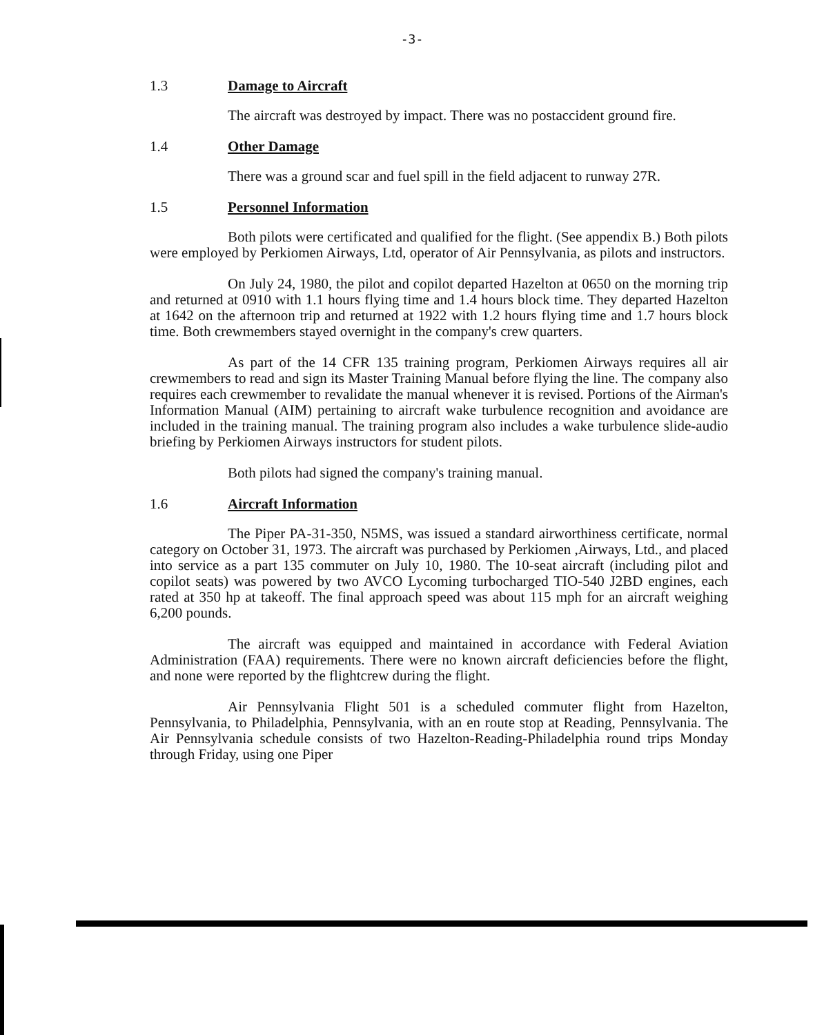-3-
1.3 Damage to Aircraft
The aircraft was destroyed by impact. There was no postaccident ground fire.
1.4 Other Damage
There was a ground scar and fuel spill in the field adjacent to runway 27R.
1.5 Personnel Information
Both pilots were certificated and qualified for the flight. (See appendix B.) Both pilots were employed by Perkiomen Airways, Ltd, operator of Air Pennsylvania, as pilots and instructors.
On July 24, 1980, the pilot and copilot departed Hazelton at 0650 on the morning trip and returned at 0910 with 1.1 hours flying time and 1.4 hours block time. They departed Hazelton at 1642 on the afternoon trip and returned at 1922 with 1.2 hours flying time and 1.7 hours block time. Both crewmembers stayed overnight in the company's crew quarters.
As part of the 14 CFR 135 training program, Perkiomen Airways requires all air crewmembers to read and sign its Master Training Manual before flying the line. The company also requires each crewmember to revalidate the manual whenever it is revised. Portions of the Airman's Information Manual (AIM) pertaining to aircraft wake turbulence recognition and avoidance are included in the training manual. The training program also includes a wake turbulence slide-audio briefing by Perkiomen Airways instructors for student pilots.
Both pilots had signed the company's training manual.
1.6 Aircraft Information
The Piper PA-31-350, N5MS, was issued a standard airworthiness certificate, normal category on October 31, 1973. The aircraft was purchased by Perkiomen ,Airways, Ltd., and placed into service as a part 135 commuter on July 10, 1980. The 10-seat aircraft (including pilot and copilot seats) was powered by two AVCO Lycoming turbocharged TIO-540 J2BD engines, each rated at 350 hp at takeoff. The final approach speed was about 115 mph for an aircraft weighing 6,200 pounds.
The aircraft was equipped and maintained in accordance with Federal Aviation Administration (FAA) requirements. There were no known aircraft deficiencies before the flight, and none were reported by the flightcrew during the flight.
Air Pennsylvania Flight 501 is a scheduled commuter flight from Hazelton, Pennsylvania, to Philadelphia, Pennsylvania, with an en route stop at Reading, Pennsylvania. The Air Pennsylvania schedule consists of two Hazelton-Reading-Philadelphia round trips Monday through Friday, using one Piper